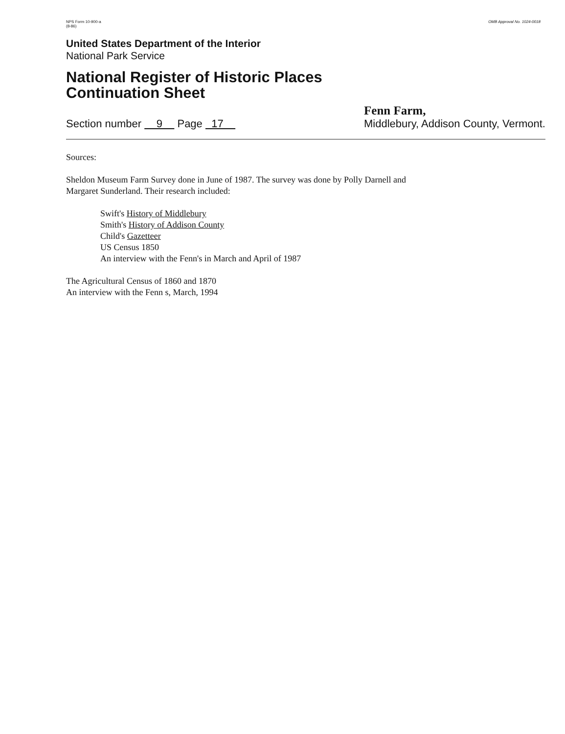NPS Form 10-900-a
(8-86)
OMB Approval No. 1024-0018
United States Department of the Interior
National Park Service
National Register of Historic Places
Continuation Sheet
Section number 9 Page 17
Fenn Farm,
Middlebury, Addison County, Vermont.
Sources:
Sheldon Museum Farm Survey done in June of 1987. The survey was done by Polly Darnell and
Margaret Sunderland. Their research included:
Swift's History of Middlebury
Smith's History of Addison County
Child's Gazetteer
US Census 1850
An interview with the Fenn's in March and April of 1987
The Agricultural Census of 1860 and 1870
An interview with the Fenn s, March, 1994